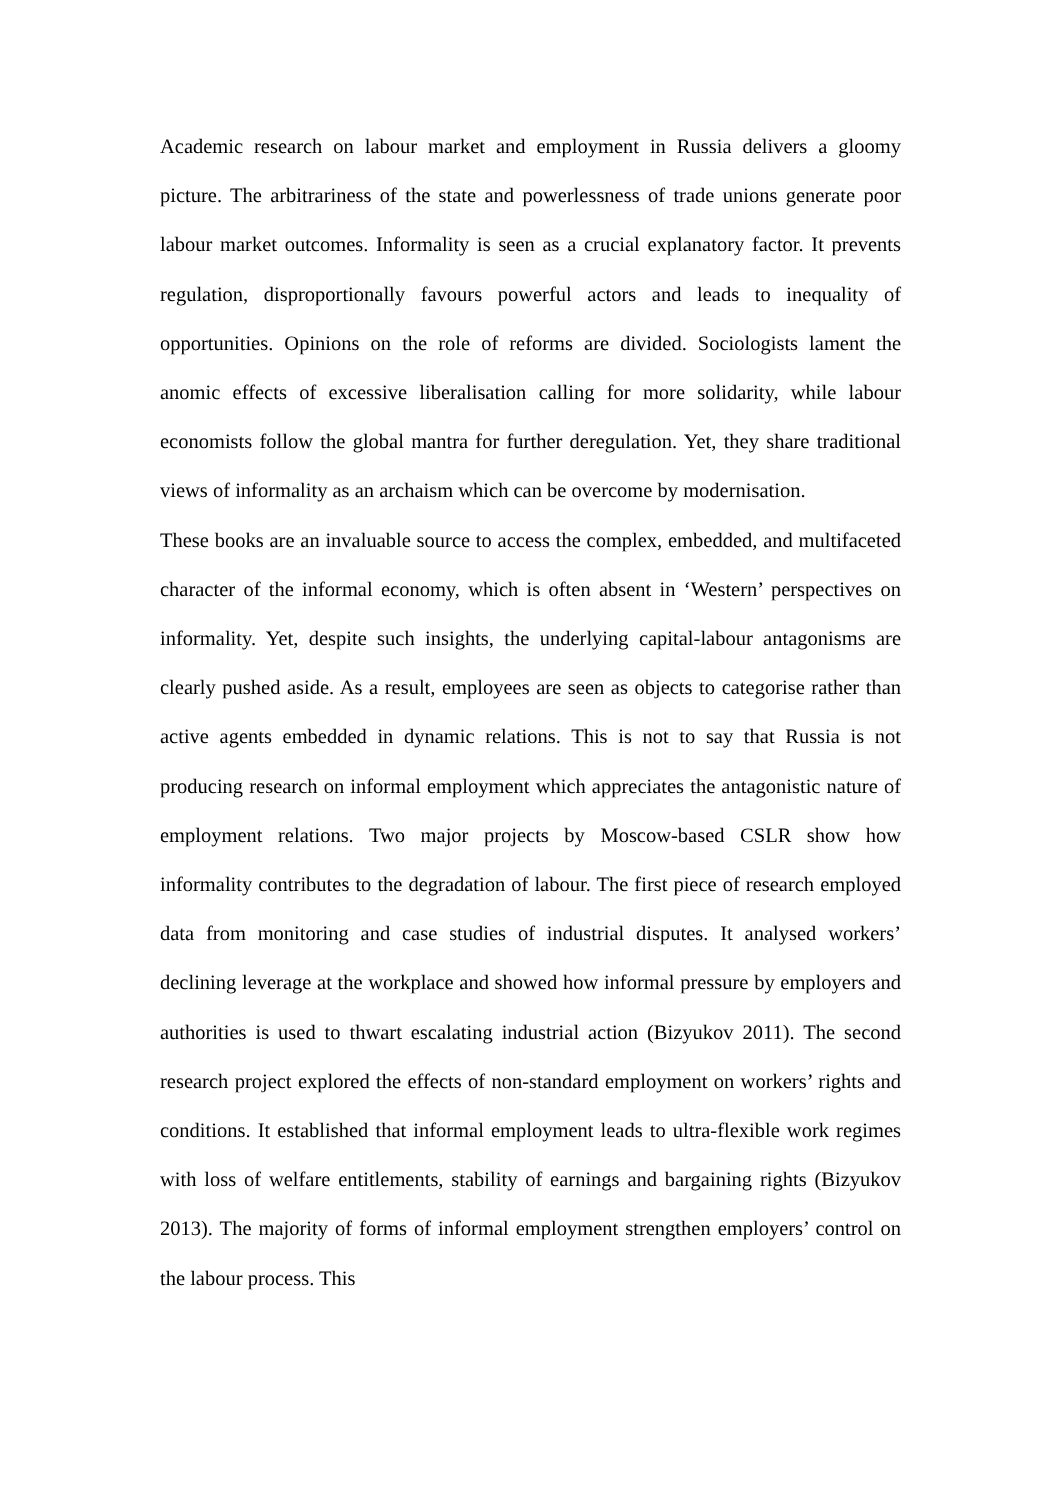Academic research on labour market and employment in Russia delivers a gloomy picture. The arbitrariness of the state and powerlessness of trade unions generate poor labour market outcomes. Informality is seen as a crucial explanatory factor. It prevents regulation, disproportionally favours powerful actors and leads to inequality of opportunities. Opinions on the role of reforms are divided. Sociologists lament the anomic effects of excessive liberalisation calling for more solidarity, while labour economists follow the global mantra for further deregulation. Yet, they share traditional views of informality as an archaism which can be overcome by modernisation.
These books are an invaluable source to access the complex, embedded, and multifaceted character of the informal economy, which is often absent in ‘Western’ perspectives on informality. Yet, despite such insights, the underlying capital-labour antagonisms are clearly pushed aside. As a result, employees are seen as objects to categorise rather than active agents embedded in dynamic relations. This is not to say that Russia is not producing research on informal employment which appreciates the antagonistic nature of employment relations. Two major projects by Moscow-based CSLR show how informality contributes to the degradation of labour. The first piece of research employed data from monitoring and case studies of industrial disputes. It analysed workers’ declining leverage at the workplace and showed how informal pressure by employers and authorities is used to thwart escalating industrial action (Bizyukov 2011). The second research project explored the effects of non-standard employment on workers’ rights and conditions. It established that informal employment leads to ultra-flexible work regimes with loss of welfare entitlements, stability of earnings and bargaining rights (Bizyukov 2013). The majority of forms of informal employment strengthen employers’ control on the labour process. This